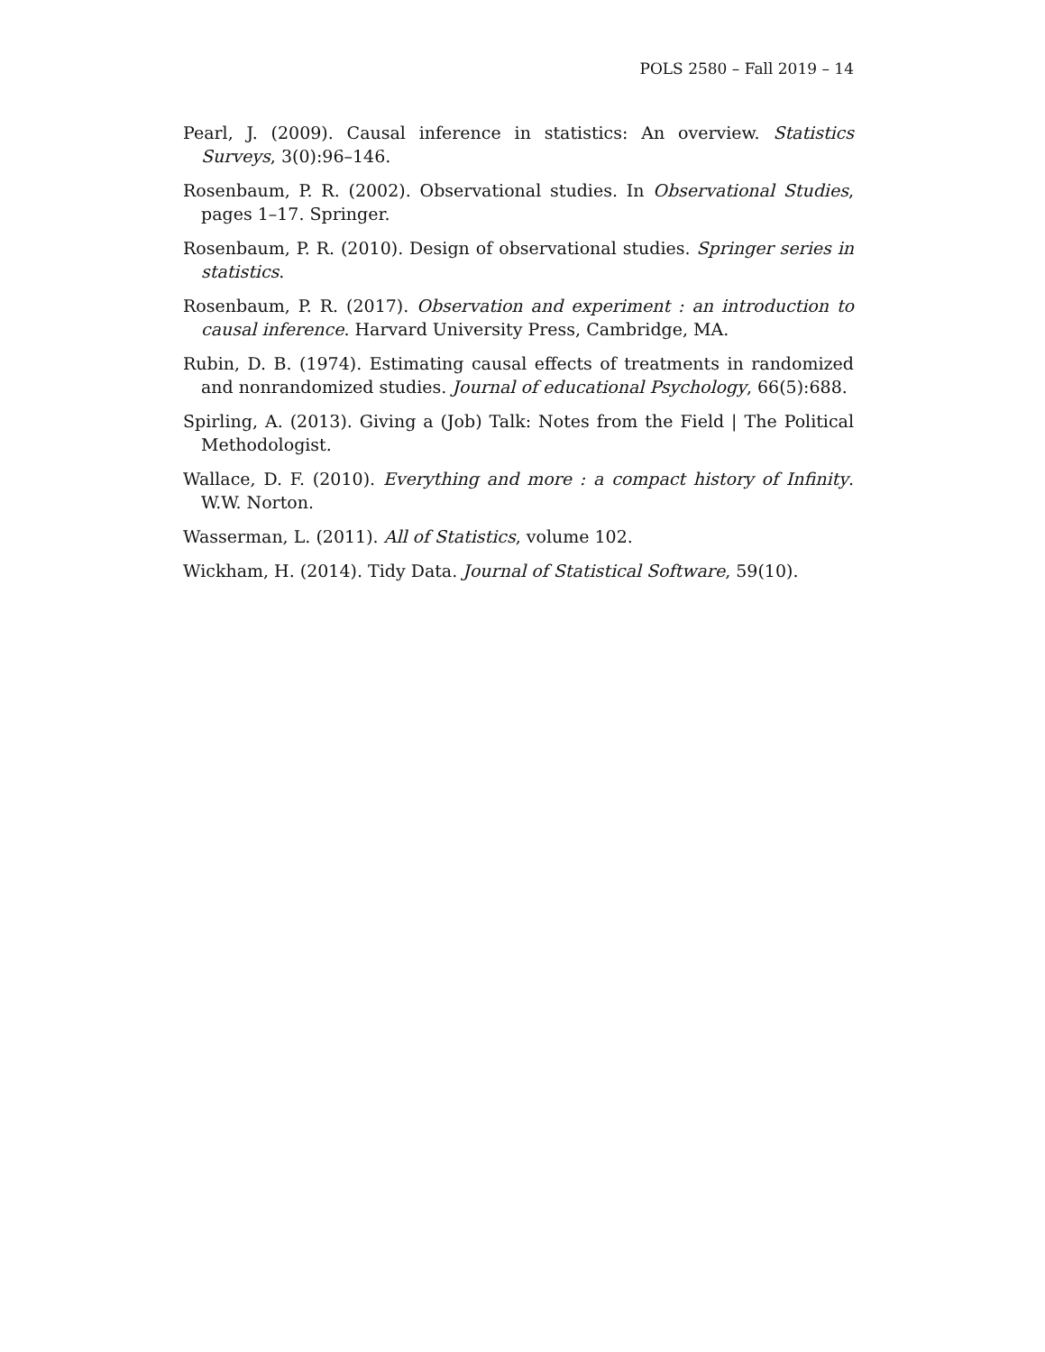POLS 2580 – Fall 2019 – 14
Pearl, J. (2009). Causal inference in statistics: An overview. Statistics Surveys, 3(0):96–146.
Rosenbaum, P. R. (2002). Observational studies. In Observational Studies, pages 1–17. Springer.
Rosenbaum, P. R. (2010). Design of observational studies. Springer series in statistics.
Rosenbaum, P. R. (2017). Observation and experiment : an introduction to causal inference. Harvard University Press, Cambridge, MA.
Rubin, D. B. (1974). Estimating causal effects of treatments in randomized and nonrandomized studies. Journal of educational Psychology, 66(5):688.
Spirling, A. (2013). Giving a (Job) Talk: Notes from the Field | The Political Methodologist.
Wallace, D. F. (2010). Everything and more : a compact history of Infinity. W.W. Norton.
Wasserman, L. (2011). All of Statistics, volume 102.
Wickham, H. (2014). Tidy Data. Journal of Statistical Software, 59(10).